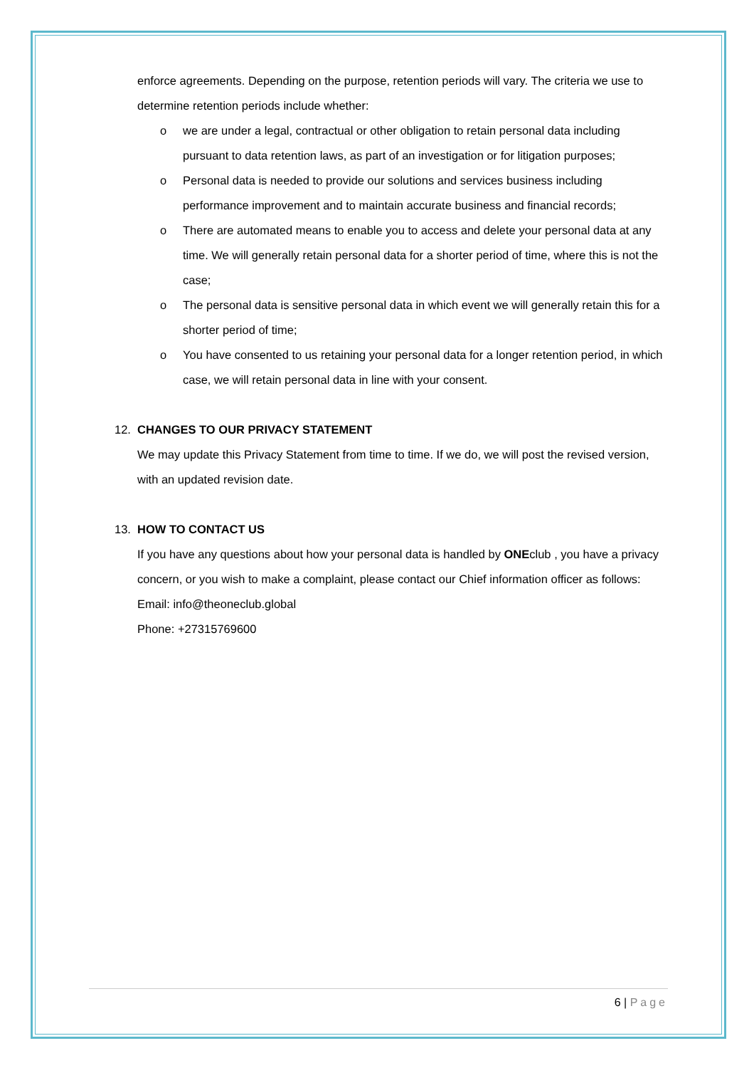enforce agreements. Depending on the purpose, retention periods will vary. The criteria we use to determine retention periods include whether:
o we are under a legal, contractual or other obligation to retain personal data including pursuant to data retention laws, as part of an investigation or for litigation purposes;
o Personal data is needed to provide our solutions and services business including performance improvement and to maintain accurate business and financial records;
o There are automated means to enable you to access and delete your personal data at any time. We will generally retain personal data for a shorter period of time, where this is not the case;
o The personal data is sensitive personal data in which event we will generally retain this for a shorter period of time;
o You have consented to us retaining your personal data for a longer retention period, in which case, we will retain personal data in line with your consent.
12. CHANGES TO OUR PRIVACY STATEMENT
We may update this Privacy Statement from time to time. If we do, we will post the revised version, with an updated revision date.
13. HOW TO CONTACT US
If you have any questions about how your personal data is handled by ONEclub , you have a privacy concern, or you wish to make a complaint, please contact our Chief information officer as follows:
Email: info@theoneclub.global
Phone: +27315769600
6 | Page